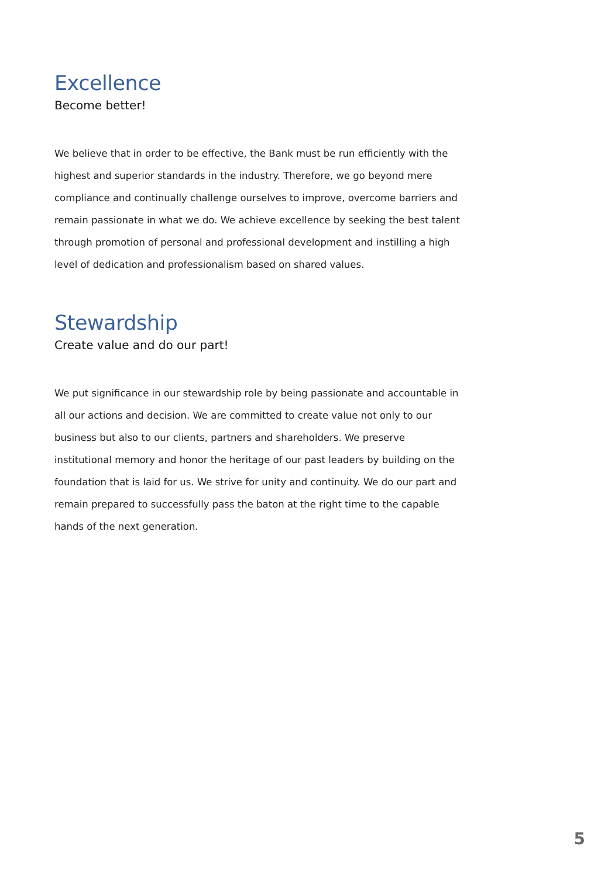Excellence
Become better!
We believe that in order to be effective, the Bank must be run efficiently with the highest and superior standards in the industry. Therefore, we go beyond mere compliance and continually challenge ourselves to improve, overcome barriers and remain passionate in what we do. We achieve excellence by seeking the best talent through promotion of personal and professional development and instilling a high level of dedication and professionalism based on shared values.
Stewardship
Create value and do our part!
We put significance in our stewardship role by being passionate and accountable in all our actions and decision. We are committed to create value not only to our business but also to our clients, partners and shareholders. We preserve institutional memory and honor the heritage of our past leaders by building on the foundation that is laid for us. We strive for unity and continuity. We do our part and remain prepared to successfully pass the baton at the right time to the capable hands of the next generation.
5